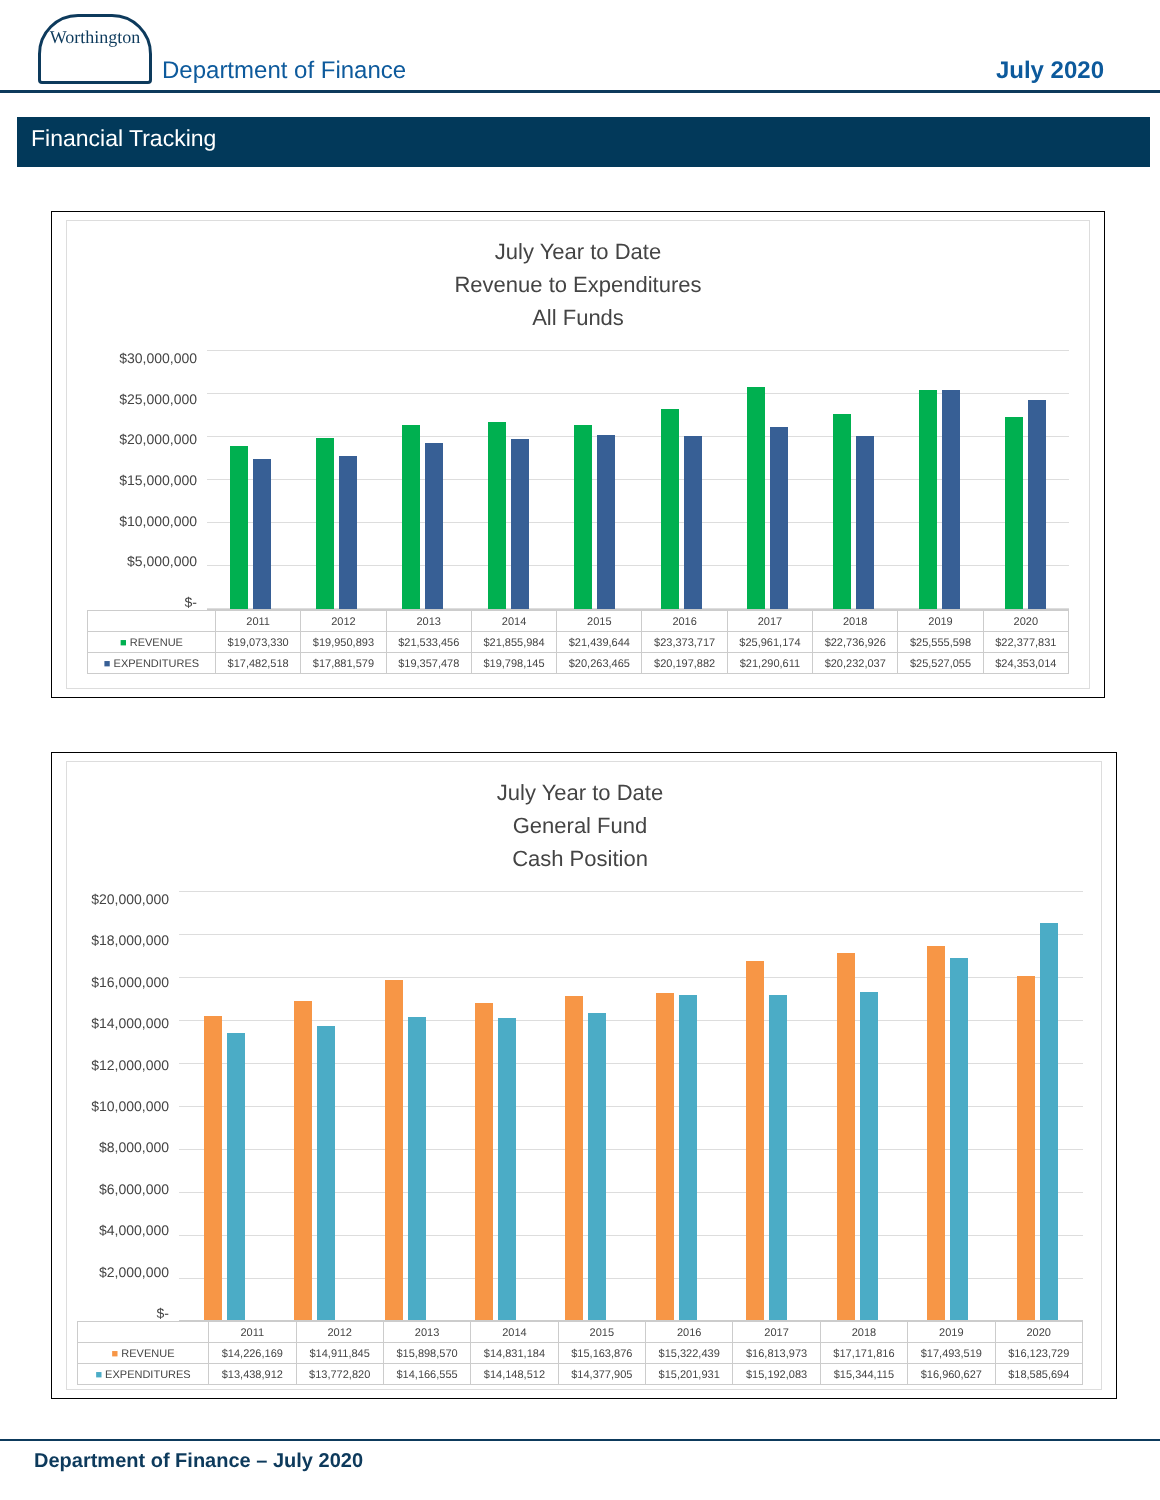Worthington
Department of Finance
July 2020
Financial Tracking
July Year to Date
Revenue to Expenditures
All Funds
$30,000,000
$25,000,000
$20,000,000
$15,000,000
$10,000,000
$5,000,000
$-
| | 2011 | 2012 | 2013 | 2014 | 2015 | 2016 | 2017 | 2018 | 2019 | 2020 |
| --- | --- | --- | --- | --- | --- | --- | --- | --- | --- | --- |
| ■ REVENUE | $19,073,330 | $19,950,893 | $21,533,456 | $21,855,984 | $21,439,644 | $23,373,717 | $25,961,174 | $22,736,926 | $25,555,598 | $22,377,831 |
| ■ EXPENDITURES | $17,482,518 | $17,881,579 | $19,357,478 | $19,798,145 | $20,263,465 | $20,197,882 | $21,290,611 | $20,232,037 | $25,527,055 | $24,353,014 |
July Year to Date
General Fund
Cash Position
$20,000,000
$18,000,000
$16,000,000
$14,000,000
$12,000,000
$10,000,000
$8,000,000
$6,000,000
$4,000,000
$2,000,000
$-
| | 2011 | 2012 | 2013 | 2014 | 2015 | 2016 | 2017 | 2018 | 2019 | 2020 |
| --- | --- | --- | --- | --- | --- | --- | --- | --- | --- | --- |
| ■ REVENUE | $14,226,169 | $14,911,845 | $15,898,570 | $14,831,184 | $15,163,876 | $15,322,439 | $16,813,973 | $17,171,816 | $17,493,519 | $16,123,729 |
| ■ EXPENDITURES | $13,438,912 | $13,772,820 | $14,166,555 | $14,148,512 | $14,377,905 | $15,201,931 | $15,192,083 | $15,344,115 | $16,960,627 | $18,585,694 |
Department of Finance – July 2020